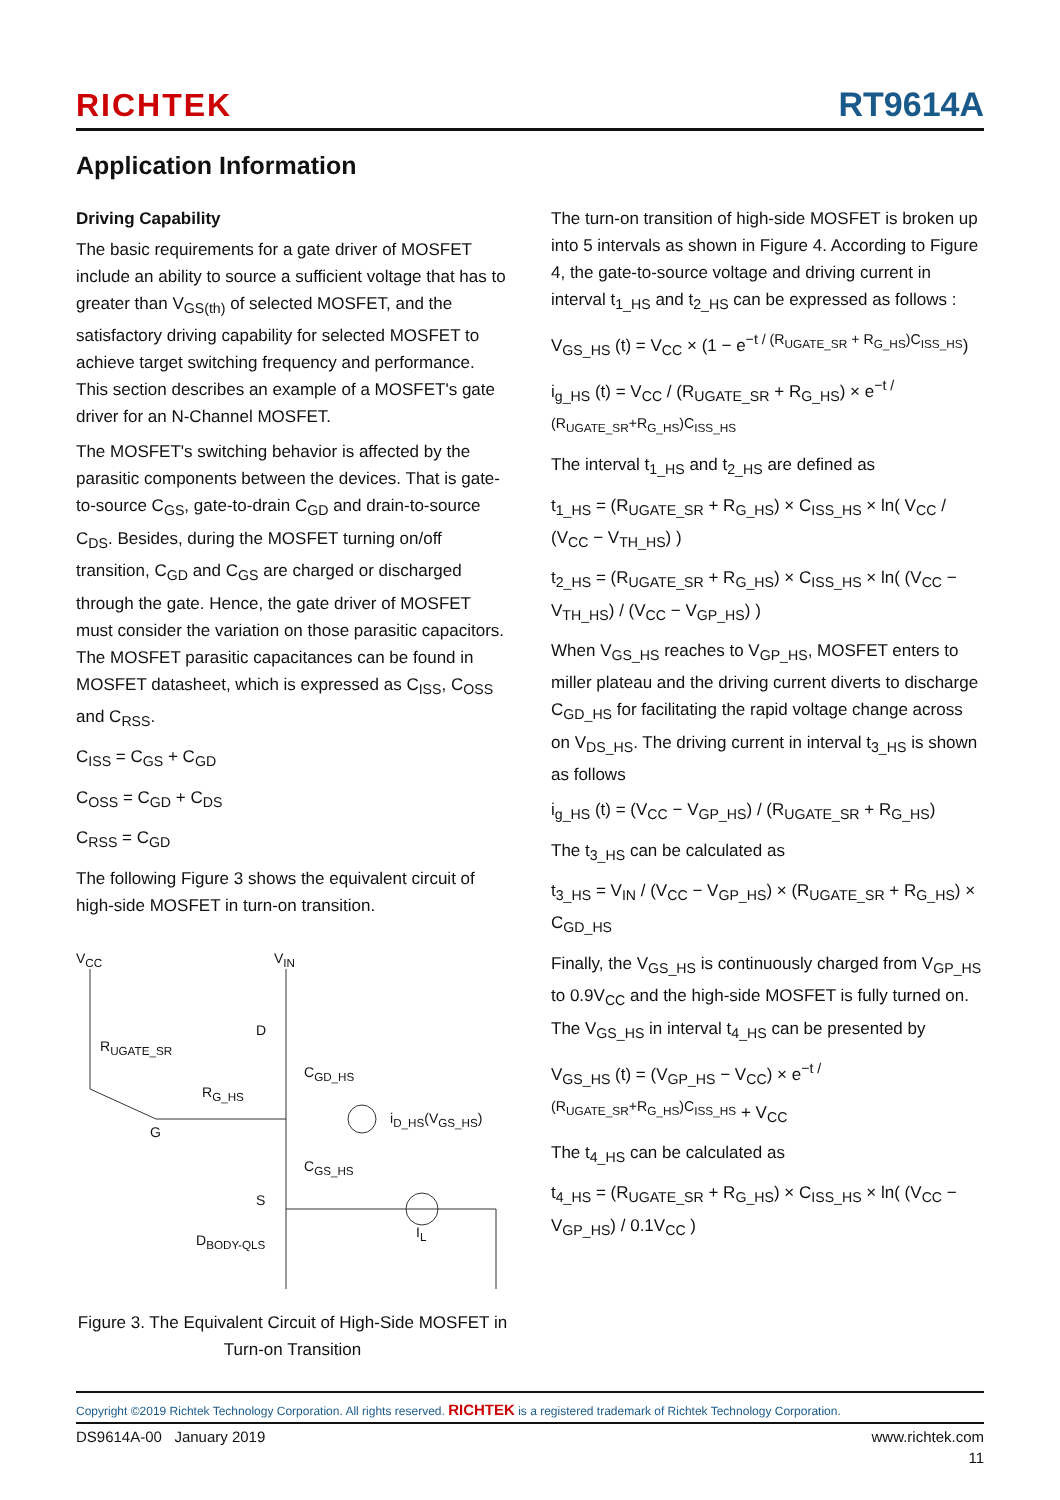RICHTEK RT9614A
Application Information
Driving Capability
The basic requirements for a gate driver of MOSFET include an ability to source a sufficient voltage that has to greater than V<sub>GS(th)</sub> of selected MOSFET, and the satisfactory driving capability for selected MOSFET to achieve target switching frequency and performance. This section describes an example of a MOSFET's gate driver for an N-Channel MOSFET.
The MOSFET's switching behavior is affected by the parasitic components between the devices. That is gate-to-source C<sub>GS</sub>, gate-to-drain C<sub>GD</sub> and drain-to-source C<sub>DS</sub>. Besides, during the MOSFET turning on/off transition, C<sub>GD</sub> and C<sub>GS</sub> are charged or discharged through the gate. Hence, the gate driver of MOSFET must consider the variation on those parasitic capacitors. The MOSFET parasitic capacitances can be found in MOSFET datasheet, which is expressed as C<sub>ISS</sub>, C<sub>OSS</sub> and C<sub>RSS</sub>.
C<sub>ISS</sub> = C<sub>GS</sub> + C<sub>GD</sub>
C<sub>OSS</sub> = C<sub>GD</sub> + C<sub>DS</sub>
C<sub>RSS</sub> = C<sub>GD</sub>
The following Figure 3 shows the equivalent circuit of high-side MOSFET in turn-on transition.
V<sub>CC</sub> V<sub>IN</sub>
D
R<sub>UGATE_SR</sub>
C<sub>GD_HS</sub>
R<sub>G_HS</sub>
i<sub>D_HS</sub>(V<sub>GS_HS</sub>)
G
C<sub>GS_HS</sub>
S
I<sub>L</sub> D<sub>BODY-QLS</sub>
Figure 3. The Equivalent Circuit of High-Side MOSFET in Turn-on Transition
The turn-on transition of high-side MOSFET is broken up into 5 intervals as shown in Figure 4. According to Figure 4, the gate-to-source voltage and driving current in interval t<sub>1_HS</sub> and t<sub>2_HS</sub> can be expressed as follows :
V<sub>GS_HS</sub> (t) = V<sub>CC</sub> × (1 − e<sup>−t / (R<sub>UGATE_SR</sub> + R<sub>G_HS</sub>)C<sub>ISS_HS</sub></sup>)
i<sub>g_HS</sub> (t) = V<sub>CC</sub> / (R<sub>UGATE_SR</sub> + R<sub>G_HS</sub>) × e<sup>−t / (R<sub>UGATE_SR</sub>+R<sub>G_HS</sub>)C<sub>ISS_HS</sub></sup>
The interval t<sub>1_HS</sub> and t<sub>2_HS</sub> are defined as
t<sub>1_HS</sub> = (R<sub>UGATE_SR</sub> + R<sub>G_HS</sub>) × C<sub>ISS_HS</sub> × ln( V<sub>CC</sub> / (V<sub>CC</sub> − V<sub>TH_HS</sub>) )
t<sub>2_HS</sub> = (R<sub>UGATE_SR</sub> + R<sub>G_HS</sub>) × C<sub>ISS_HS</sub> × ln( (V<sub>CC</sub> − V<sub>TH_HS</sub>) / (V<sub>CC</sub> − V<sub>GP_HS</sub>) )
When V<sub>GS_HS</sub> reaches to V<sub>GP_HS</sub>, MOSFET enters to miller plateau and the driving current diverts to discharge C<sub>GD_HS</sub> for facilitating the rapid voltage change across on V<sub>DS_HS</sub>. The driving current in interval t<sub>3_HS</sub> is shown as follows
i<sub>g_HS</sub> (t) = (V<sub>CC</sub> − V<sub>GP_HS</sub>) / (R<sub>UGATE_SR</sub> + R<sub>G_HS</sub>)
The t<sub>3_HS</sub> can be calculated as
t<sub>3_HS</sub> = V<sub>IN</sub> / (V<sub>CC</sub> − V<sub>GP_HS</sub>) × (R<sub>UGATE_SR</sub> + R<sub>G_HS</sub>) × C<sub>GD_HS</sub>
Finally, the V<sub>GS_HS</sub> is continuously charged from V<sub>GP_HS</sub> to 0.9V<sub>CC</sub> and the high-side MOSFET is fully turned on. The V<sub>GS_HS</sub> in interval t<sub>4_HS</sub> can be presented by
V<sub>GS_HS</sub> (t) = (V<sub>GP_HS</sub> − V<sub>CC</sub>) × e<sup>−t / (R<sub>UGATE_SR</sub>+R<sub>G_HS</sub>)C<sub>ISS_HS</sub></sup> + V<sub>CC</sub>
The t<sub>4_HS</sub> can be calculated as
t<sub>4_HS</sub> = (R<sub>UGATE_SR</sub> + R<sub>G_HS</sub>) × C<sub>ISS_HS</sub> × ln( (V<sub>CC</sub> − V<sub>GP_HS</sub>) / 0.1V<sub>CC</sub> )
Copyright ©2019 Richtek Technology Corporation. All rights reserved. RICHTEK is a registered trademark of Richtek Technology Corporation.
DS9614A-00 January 2019 www.richtek.com
11